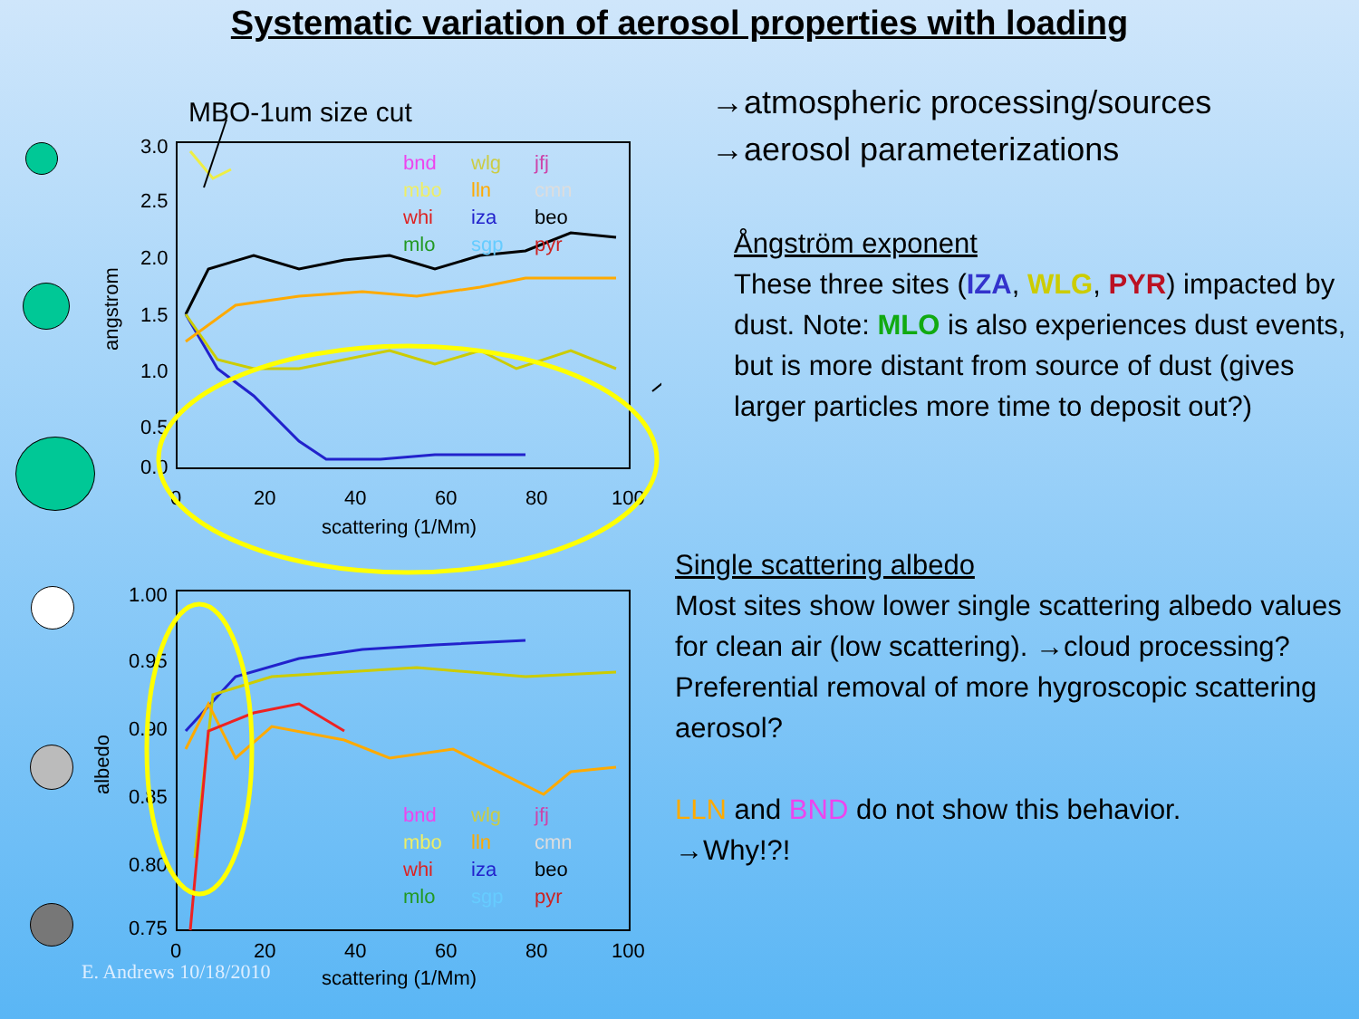Systematic variation of aerosol properties with loading
MBO-1um size cut
3.0
2.5
2.0
1.5
1.0
0.5
0.0
0
20
40
60
80
100
scattering (1/Mm)
angstrom
bnd
wlg
jfj
mbo
lln
cmn
whi
iza
beo
mlo
sgp
pyr
1.00
0.95
0.90
0.85
0.80
0.75
0
20
40
60
80
100
scattering (1/Mm)
albedo
bnd
wlg
jfj
mbo
lln
cmn
whi
iza
beo
mlo
sgp
pyr
E. Andrews 10/18/2010
→atmospheric processing/sources
→aerosol parameterizations
Ångström exponent
These three sites (IZA, WLG, PYR) impacted by dust. Note: MLO is also experiences dust events, but is more distant from source of dust (gives larger particles more time to deposit out?)
Single scattering albedo
Most sites show lower single scattering albedo values for clean air (low scattering). →cloud processing? Preferential removal of more hygroscopic scattering aerosol?
LLN and BND do not show this behavior.
→Why!?!